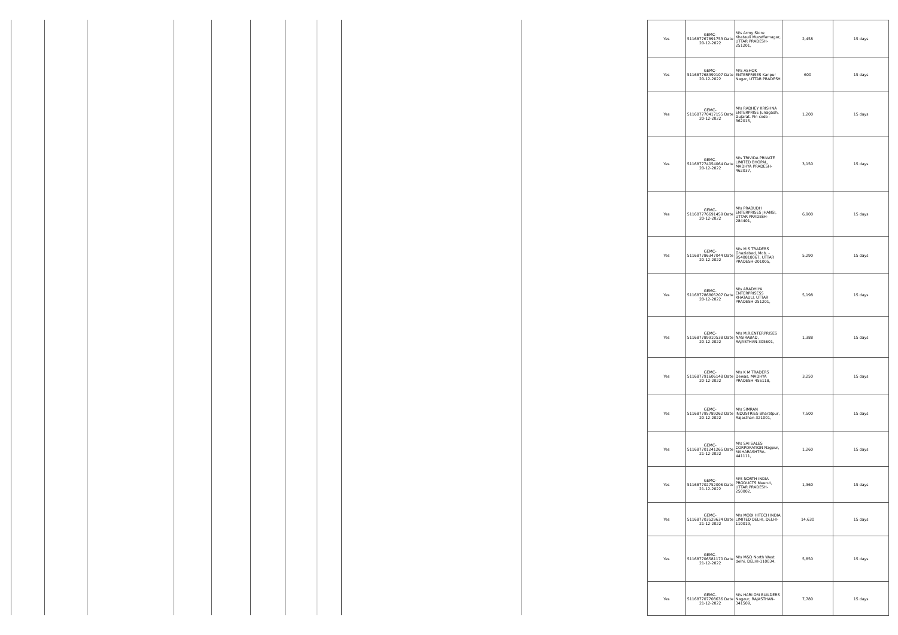| Yes | GEMC-511687767891753 Date 20-12-2022 | M/s Army Store Khatauli Muzaffarnagar, UTTAR PRADESH-251201, | 2,458 | 15 days |
| Yes | GEMC-511687768399107 Date 20-12-2022 | M/S ASHOK ENTERPRISES Kanpur Nagar, UTTAR PRADESH | 600 | 15 days |
| Yes | GEMC-511687770417155 Date 20-12-2022 | M/s RADHEY KRISHNA ENTERPRISE Junagadh, Gujarat. Pin code - 362015, | 1,200 | 15 days |
| Yes | GEMC-511687774054064 Date 20-12-2022 | M/s TRIVIDA PRIVATE LIMITED BHOPAL, MADHYA PRADESH-462037, | 3,150 | 15 days |
| Yes | GEMC-511687776691459 Date 20-12-2022 | M/s PRABUDH ENTERPRISES JHANSI, UTTAR PRADESH-284401, | 6,900 | 15 days |
| Yes | GEMC-511687786347044 Date 20-12-2022 | M/s M S TRADERS Ghaziabad, Mob. - 9540818067, UTTAR PRADESH-201005, | 5,290 | 15 days |
| Yes | GEMC-511687786805207 Date 20-12-2022 | M/s ARADHIYA ENTERPRISESS KHATAULI, UTTAR PRADESH-251201, | 5,198 | 15 days |
| Yes | GEMC-511687789910538 Date 20-12-2022 | M/s M.R.ENTERPRISES NASIRABAD, RAJASTHAN-305601, | 1,388 | 15 days |
| Yes | GEMC-511687791606148 Date 20-12-2022 | M/s K M TRADERS Dewas, MADHYA PRADESH-455118, | 3,250 | 15 days |
| Yes | GEMC-511687795789262 Date 20-12-2022 | M/s SIMRAN INDUSTRIES Bharatpur, Rajasthan-321001, | 7,500 | 15 days |
| Yes | GEMC-511687701241265 Date 21-12-2022 | M/s SAI SALES CORPORATION Nagpur, MAHARASHTRA-441111, | 1,260 | 15 days |
| Yes | GEMC-511687702752006 Date 21-12-2022 | M/S NORTH INDIA PRODUCTS Meerut, UTTAR PRADESH-250002, | 1,360 | 15 days |
| Yes | GEMC-511687703529634 Date 21-12-2022 | M/s MODI HITECH INDIA LIMITED DELHI, DELHI-110019, | 14,630 | 15 days |
| Yes | GEMC-511687706581170 Date 21-12-2022 | M/s M&D North West delhi, DELHI-110034, | 5,850 | 15 days |
| Yes | GEMC-511687707708636 Date 21-12-2022 | M/s HARI OM BUILDERS Nagaur, RAJASTHAN-341509, | 7,780 | 15 days |